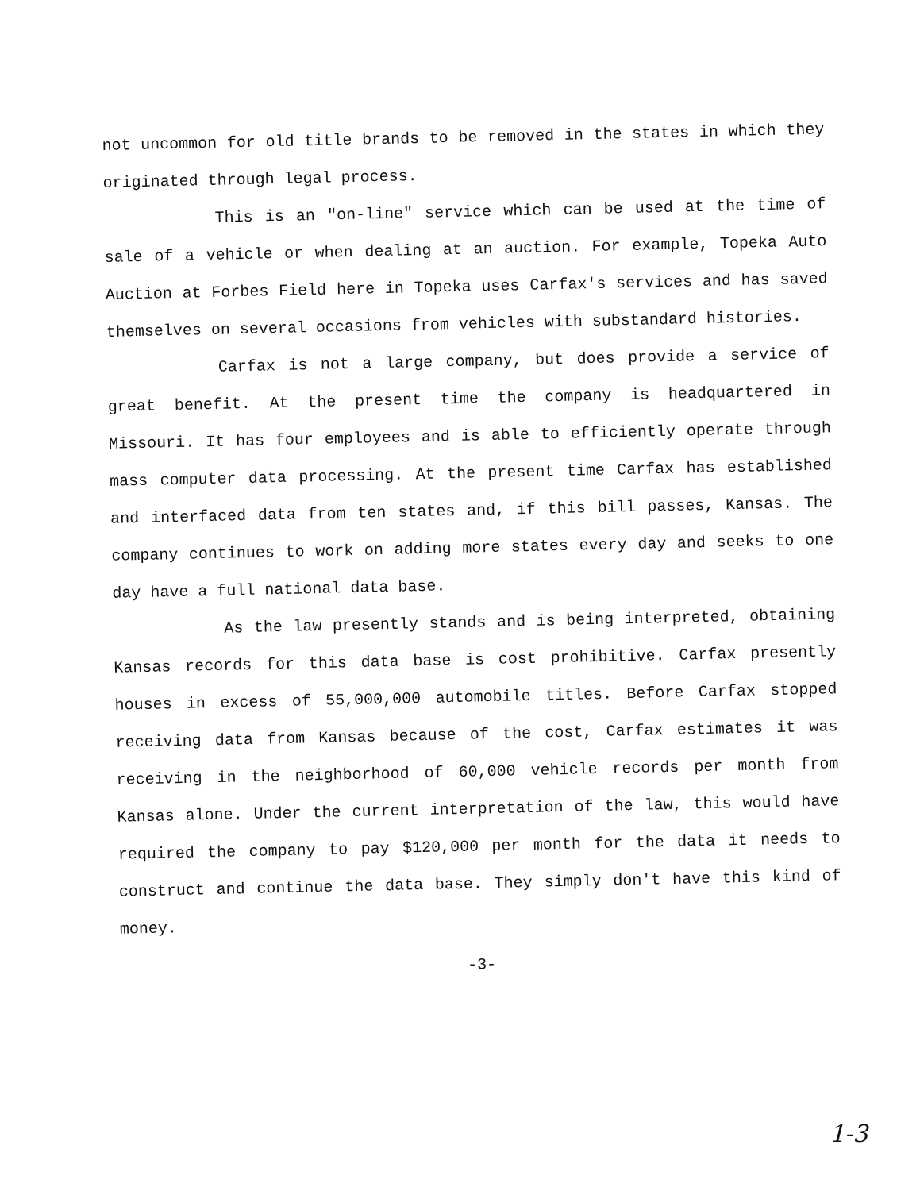not uncommon for old title brands to be removed in the states in which they originated through legal process.
This is an "on-line" service which can be used at the time of sale of a vehicle or when dealing at an auction. For example, Topeka Auto Auction at Forbes Field here in Topeka uses Carfax's services and has saved themselves on several occasions from vehicles with substandard histories.
Carfax is not a large company, but does provide a service of great benefit. At the present time the company is headquartered in Missouri. It has four employees and is able to efficiently operate through mass computer data processing. At the present time Carfax has established and interfaced data from ten states and, if this bill passes, Kansas. The company continues to work on adding more states every day and seeks to one day have a full national data base.
As the law presently stands and is being interpreted, obtaining Kansas records for this data base is cost prohibitive. Carfax presently houses in excess of 55,000,000 automobile titles. Before Carfax stopped receiving data from Kansas because of the cost, Carfax estimates it was receiving in the neighborhood of 60,000 vehicle records per month from Kansas alone. Under the current interpretation of the law, this would have required the company to pay $120,000 per month for the data it needs to construct and continue the data base. They simply don't have this kind of money.
-3-
1-3